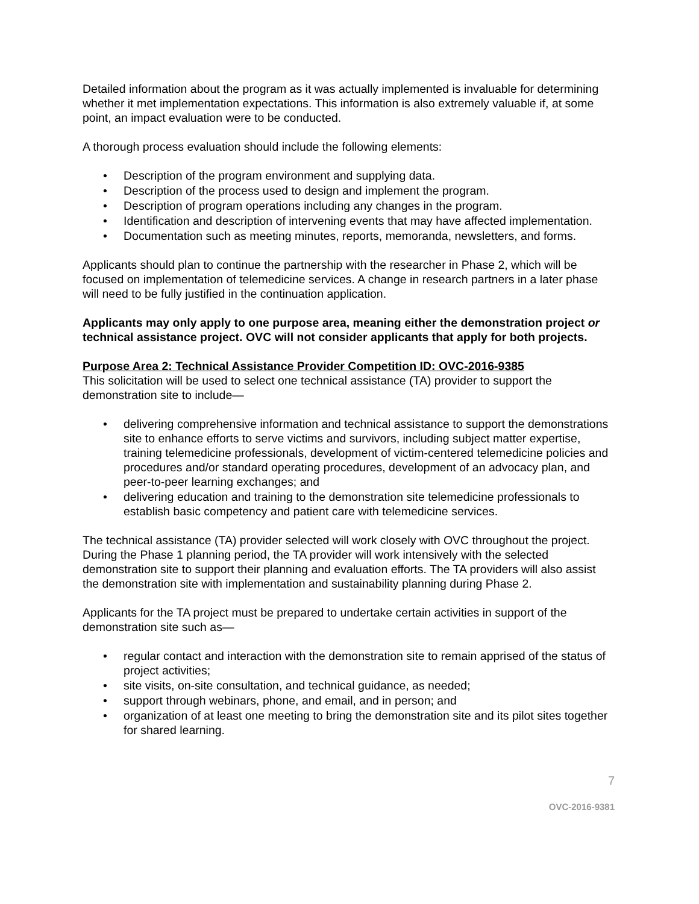Detailed information about the program as it was actually implemented is invaluable for determining whether it met implementation expectations. This information is also extremely valuable if, at some point, an impact evaluation were to be conducted.
A thorough process evaluation should include the following elements:
• Description of the program environment and supplying data.
• Description of the process used to design and implement the program.
• Description of program operations including any changes in the program.
• Identification and description of intervening events that may have affected implementation.
• Documentation such as meeting minutes, reports, memoranda, newsletters, and forms.
Applicants should plan to continue the partnership with the researcher in Phase 2, which will be focused on implementation of telemedicine services. A change in research partners in a later phase will need to be fully justified in the continuation application.
Applicants may only apply to one purpose area, meaning either the demonstration project or technical assistance project. OVC will not consider applicants that apply for both projects.
Purpose Area 2: Technical Assistance Provider Competition ID: OVC-2016-9385
This solicitation will be used to select one technical assistance (TA) provider to support the demonstration site to include—
• delivering comprehensive information and technical assistance to support the demonstrations site to enhance efforts to serve victims and survivors, including subject matter expertise, training telemedicine professionals, development of victim-centered telemedicine policies and procedures and/or standard operating procedures, development of an advocacy plan, and peer-to-peer learning exchanges; and
• delivering education and training to the demonstration site telemedicine professionals to establish basic competency and patient care with telemedicine services.
The technical assistance (TA) provider selected will work closely with OVC throughout the project. During the Phase 1 planning period, the TA provider will work intensively with the selected demonstration site to support their planning and evaluation efforts. The TA providers will also assist the demonstration site with implementation and sustainability planning during Phase 2.
Applicants for the TA project must be prepared to undertake certain activities in support of the demonstration site such as—
• regular contact and interaction with the demonstration site to remain apprised of the status of project activities;
• site visits, on-site consultation, and technical guidance, as needed;
• support through webinars, phone, and email, and in person; and
• organization of at least one meeting to bring the demonstration site and its pilot sites together for shared learning.
7
OVC-2016-9381